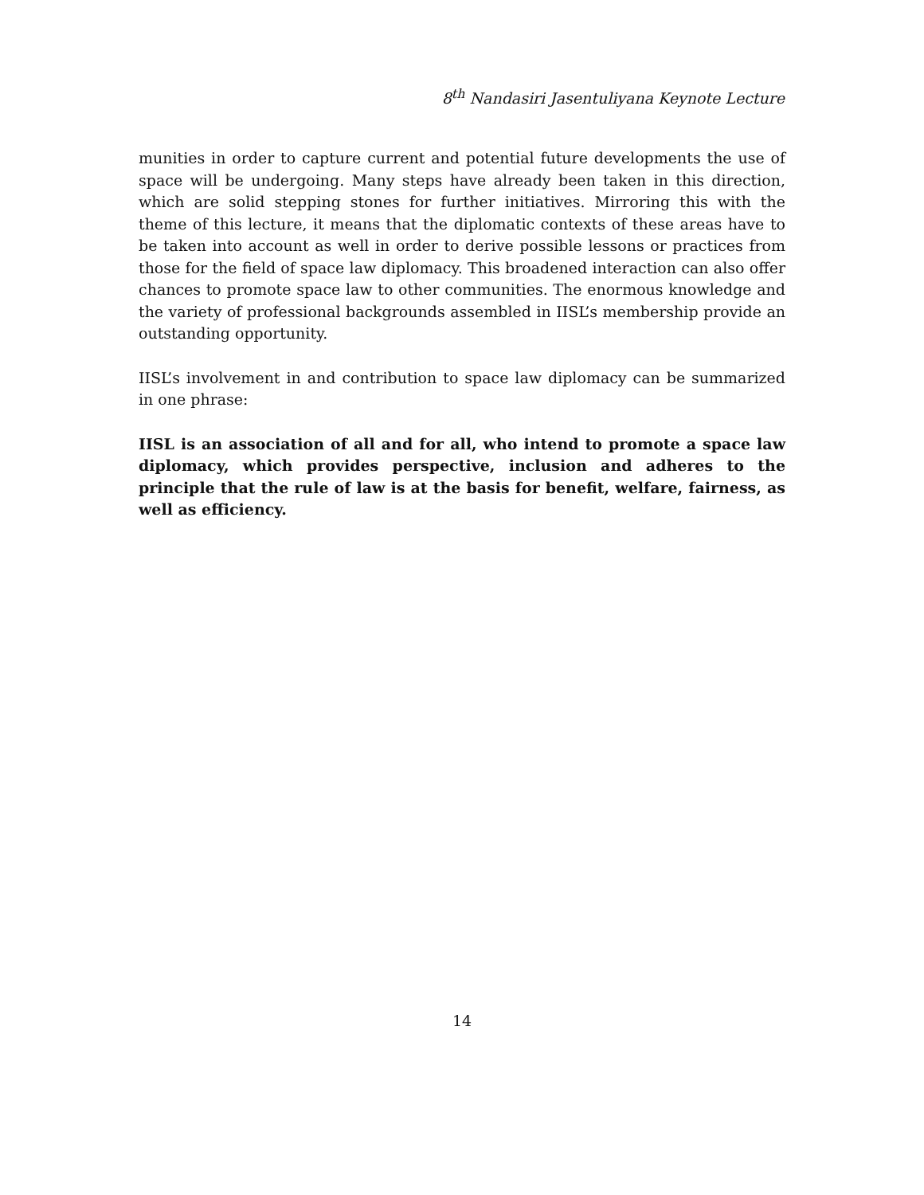8<sup>th</sup> Nandasiri Jasentuliyana Keynote Lecture
munities in order to capture current and potential future developments the use of space will be undergoing. Many steps have already been taken in this direction, which are solid stepping stones for further initiatives. Mirroring this with the theme of this lecture, it means that the diplomatic contexts of these areas have to be taken into account as well in order to derive possible lessons or practices from those for the field of space law diplomacy. This broadened interaction can also offer chances to promote space law to other communities. The enormous knowledge and the variety of professional backgrounds assembled in IISL’s membership provide an outstanding opportunity.
IISL’s involvement in and contribution to space law diplomacy can be summarized in one phrase:
IISL is an association of all and for all, who intend to promote a space law diplomacy, which provides perspective, inclusion and adheres to the principle that the rule of law is at the basis for benefit, welfare, fairness, as well as efficiency.
14